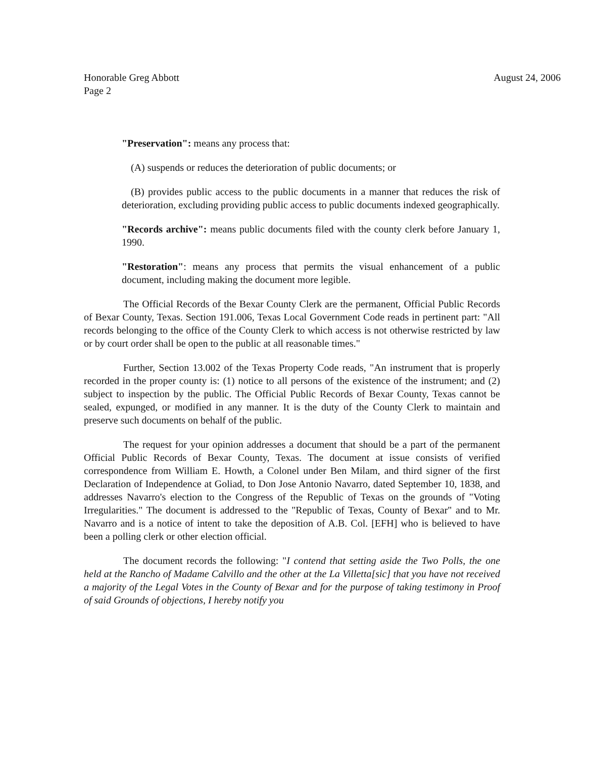Honorable Greg Abbott
Page 2
August 24, 2006
"Preservation": means any process that:
(A) suspends or reduces the deterioration of public documents; or
(B) provides public access to the public documents in a manner that reduces the risk of deterioration, excluding providing public access to public documents indexed geographically.
"Records archive": means public documents filed with the county clerk before January 1, 1990.
"Restoration": means any process that permits the visual enhancement of a public document, including making the document more legible.
The Official Records of the Bexar County Clerk are the permanent, Official Public Records of Bexar County, Texas. Section 191.006, Texas Local Government Code reads in pertinent part: "All records belonging to the office of the County Clerk to which access is not otherwise restricted by law or by court order shall be open to the public at all reasonable times."
Further, Section 13.002 of the Texas Property Code reads, "An instrument that is properly recorded in the proper county is: (1) notice to all persons of the existence of the instrument; and (2) subject to inspection by the public. The Official Public Records of Bexar County, Texas cannot be sealed, expunged, or modified in any manner. It is the duty of the County Clerk to maintain and preserve such documents on behalf of the public.
The request for your opinion addresses a document that should be a part of the permanent Official Public Records of Bexar County, Texas. The document at issue consists of verified correspondence from William E. Howth, a Colonel under Ben Milam, and third signer of the first Declaration of Independence at Goliad, to Don Jose Antonio Navarro, dated September 10, 1838, and addresses Navarro's election to the Congress of the Republic of Texas on the grounds of "Voting Irregularities." The document is addressed to the "Republic of Texas, County of Bexar" and to Mr. Navarro and is a notice of intent to take the deposition of A.B. Col. [EFH] who is believed to have been a polling clerk or other election official.
The document records the following: "I contend that setting aside the Two Polls, the one held at the Rancho of Madame Calvillo and the other at the La Villetta[sic] that you have not received a majority of the Legal Votes in the County of Bexar and for the purpose of taking testimony in Proof of said Grounds of objections, I hereby notify you